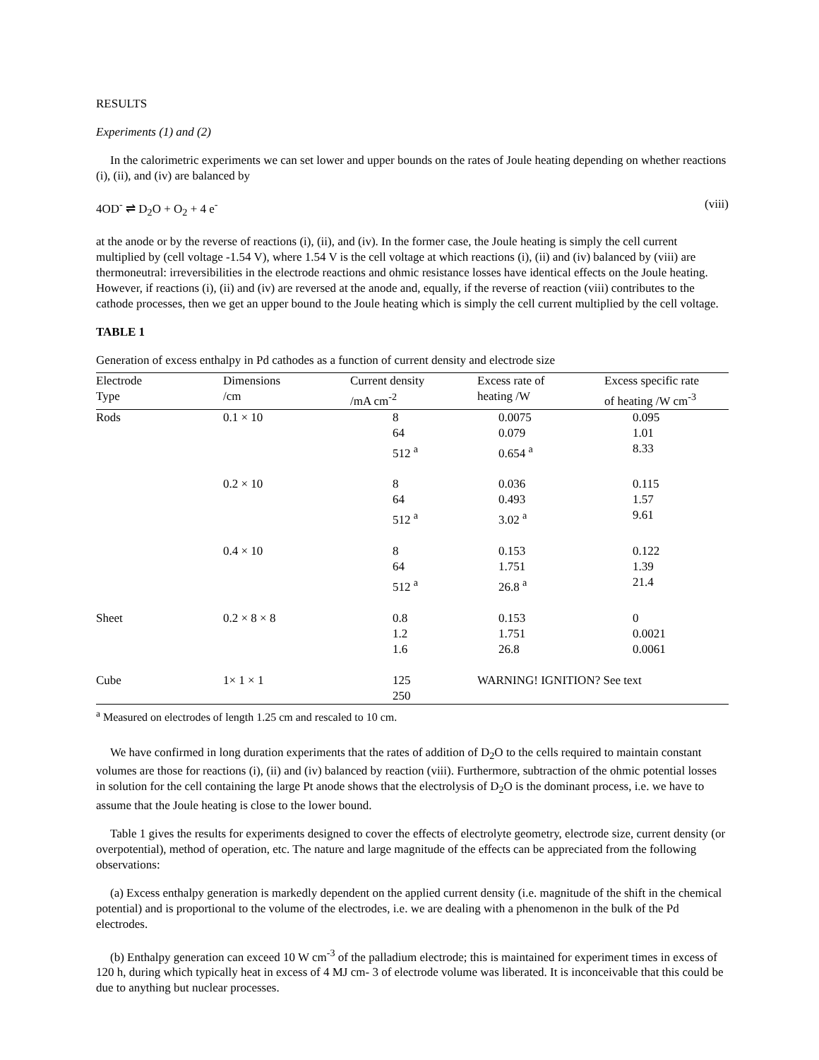RESULTS
Experiments (1) and (2)
In the calorimetric experiments we can set lower and upper bounds on the rates of Joule heating depending on whether reactions (i), (ii), and (iv) are balanced by
4OD<sup>-</sup> ⇌ D<sub>2</sub>O + O<sub>2</sub> + 4 e<sup>-</sup> (viii)
at the anode or by the reverse of reactions (i), (ii), and (iv). In the former case, the Joule heating is simply the cell current multiplied by (cell voltage -1.54 V), where 1.54 V is the cell voltage at which reactions (i), (ii) and (iv) balanced by (viii) are thermoneutral: irreversibilities in the electrode reactions and ohmic resistance losses have identical effects on the Joule heating. However, if reactions (i), (ii) and (iv) are reversed at the anode and, equally, if the reverse of reaction (viii) contributes to the cathode processes, then we get an upper bound to the Joule heating which is simply the cell current multiplied by the cell voltage.
TABLE 1
Generation of excess enthalpy in Pd cathodes as a function of current density and electrode size
| Electrode Type | Dimensions /cm | Current density /mA cm<sup>-2</sup> | Excess rate of heating /W | Excess specific rate of heating /W cm<sup>-3</sup> |
| --- | --- | --- | --- | --- |
| Rods | 0.1 × 10 | 8 | 0.0075 | 0.095 |
| | | 64 | 0.079 | 1.01 |
| | | 512 <sup>a</sup> | 0.654 <sup>a</sup> | 8.33 |
| | 0.2 × 10 | 8 | 0.036 | 0.115 |
| | | 64 | 0.493 | 1.57 |
| | | 512 <sup>a</sup> | 3.02 <sup>a</sup> | 9.61 |
| | 0.4 × 10 | 8 | 0.153 | 0.122 |
| | | 64 | 1.751 | 1.39 |
| | | 512 <sup>a</sup> | 26.8 <sup>a</sup> | 21.4 |
| Sheet | 0.2 × 8 × 8 | 0.8 | 0.153 | 0 |
| | | 1.2 | 1.751 | 0.0021 |
| | | 1.6 | 26.8 | 0.0061 |
| Cube | 1× 1 × 1 | 125 | WARNING! IGNITION? See text | |
| | | 250 | | |
<sup>a</sup> Measured on electrodes of length 1.25 cm and rescaled to 10 cm.
We have confirmed in long duration experiments that the rates of addition of D<sub>2</sub>O to the cells required to maintain constant volumes are those for reactions (i), (ii) and (iv) balanced by reaction (viii). Furthermore, subtraction of the ohmic potential losses in solution for the cell containing the large Pt anode shows that the electrolysis of D<sub>2</sub>O is the dominant process, i.e. we have to assume that the Joule heating is close to the lower bound.
Table 1 gives the results for experiments designed to cover the effects of electrolyte geometry, electrode size, current density (or overpotential), method of operation, etc. The nature and large magnitude of the effects can be appreciated from the following observations:
(a) Excess enthalpy generation is markedly dependent on the applied current density (i.e. magnitude of the shift in the chemical potential) and is proportional to the volume of the electrodes, i.e. we are dealing with a phenomenon in the bulk of the Pd electrodes.
(b) Enthalpy generation can exceed 10 W cm<sup>-3</sup> of the palladium electrode; this is maintained for experiment times in excess of 120 h, during which typically heat in excess of 4 MJ cm- 3 of electrode volume was liberated. It is inconceivable that this could be due to anything but nuclear processes.